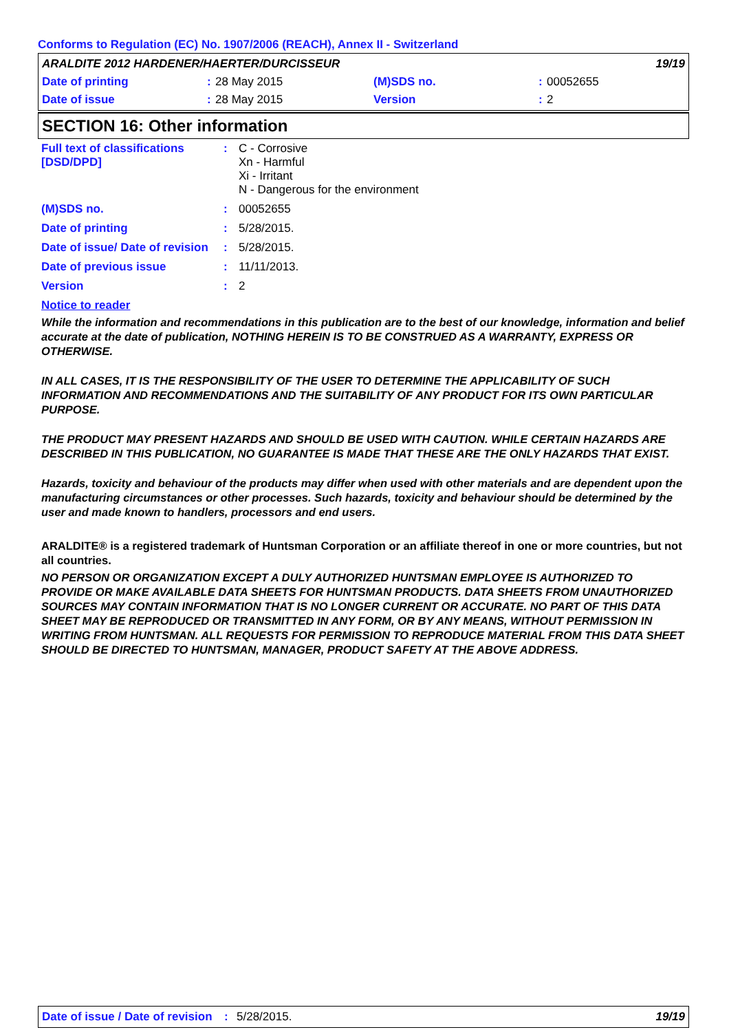Conforms to Regulation (EC) No. 1907/2006 (REACH), Annex II - Switzerland
| ARALDITE 2012 HARDENER/HAERTER/DURCISSEUR | | | | | 19/19 |
| Date of printing | : | 28 May 2015 | (M)SDS no. | : | 00052655 |
| Date of issue | : | 28 May 2015 | Version | : | 2 |
SECTION 16: Other information
| Full text of classifications [DSD/DPD] | : | C - Corrosive Xn - Harmful Xi - Irritant N - Dangerous for the environment |
| (M)SDS no. | : | 00052655 |
| Date of printing | : | 5/28/2015. |
| Date of issue/ Date of revision | : | 5/28/2015. |
| Date of previous issue | : | 11/11/2013. |
| Version | : | 2 |
| Notice to reader | | |
While the information and recommendations in this publication are to the best of our knowledge, information and belief accurate at the date of publication, NOTHING HEREIN IS TO BE CONSTRUED AS A WARRANTY, EXPRESS OR OTHERWISE.
IN ALL CASES, IT IS THE RESPONSIBILITY OF THE USER TO DETERMINE THE APPLICABILITY OF SUCH INFORMATION AND RECOMMENDATIONS AND THE SUITABILITY OF ANY PRODUCT FOR ITS OWN PARTICULAR PURPOSE.
THE PRODUCT MAY PRESENT HAZARDS AND SHOULD BE USED WITH CAUTION. WHILE CERTAIN HAZARDS ARE DESCRIBED IN THIS PUBLICATION, NO GUARANTEE IS MADE THAT THESE ARE THE ONLY HAZARDS THAT EXIST.
Hazards, toxicity and behaviour of the products may differ when used with other materials and are dependent upon the manufacturing circumstances or other processes. Such hazards, toxicity and behaviour should be determined by the user and made known to handlers, processors and end users.
ARALDITE® is a registered trademark of Huntsman Corporation or an affiliate thereof in one or more countries, but not all countries.
NO PERSON OR ORGANIZATION EXCEPT A DULY AUTHORIZED HUNTSMAN EMPLOYEE IS AUTHORIZED TO PROVIDE OR MAKE AVAILABLE DATA SHEETS FOR HUNTSMAN PRODUCTS. DATA SHEETS FROM UNAUTHORIZED SOURCES MAY CONTAIN INFORMATION THAT IS NO LONGER CURRENT OR ACCURATE. NO PART OF THIS DATA SHEET MAY BE REPRODUCED OR TRANSMITTED IN ANY FORM, OR BY ANY MEANS, WITHOUT PERMISSION IN WRITING FROM HUNTSMAN. ALL REQUESTS FOR PERMISSION TO REPRODUCE MATERIAL FROM THIS DATA SHEET SHOULD BE DIRECTED TO HUNTSMAN, MANAGER, PRODUCT SAFETY AT THE ABOVE ADDRESS.
Date of issue / Date of revision: 5/28/2015. 19/19